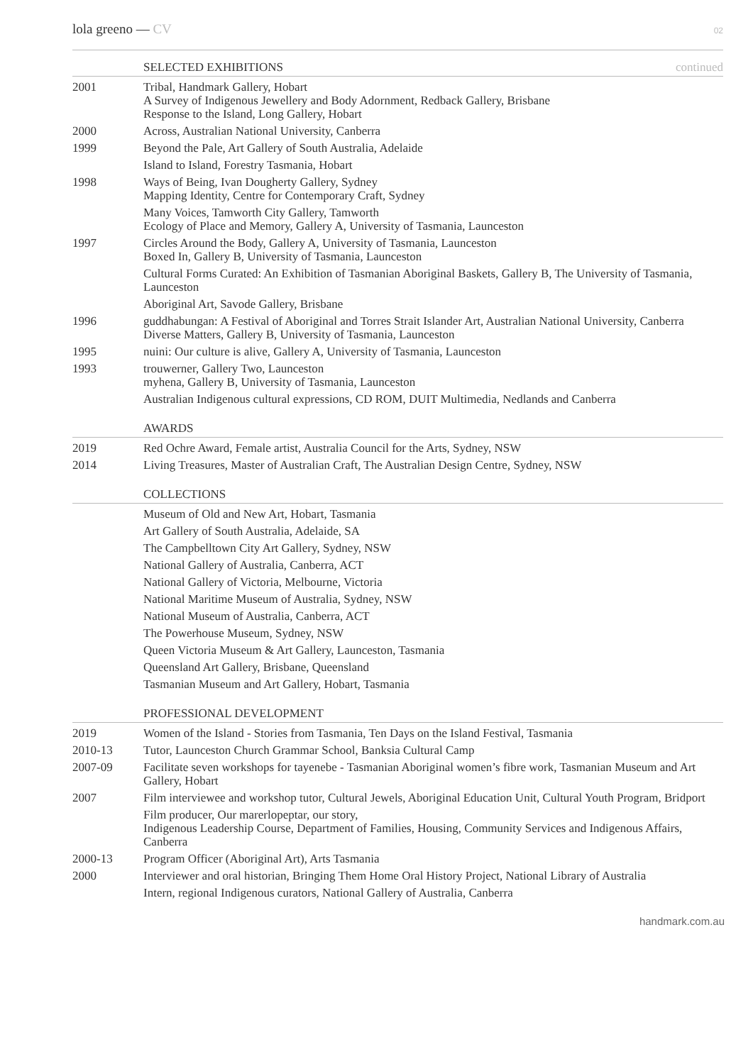lola greeno — CV
02
SELECTED EXHIBITIONS continued
2001 Tribal, Handmark Gallery, Hobart
A Survey of Indigenous Jewellery and Body Adornment, Redback Gallery, Brisbane
Response to the Island, Long Gallery, Hobart
2000 Across, Australian National University, Canberra
1999 Beyond the Pale, Art Gallery of South Australia, Adelaide
Island to Island, Forestry Tasmania, Hobart
1998 Ways of Being, Ivan Dougherty Gallery, Sydney
Mapping Identity, Centre for Contemporary Craft, Sydney
Many Voices, Tamworth City Gallery, Tamworth
Ecology of Place and Memory, Gallery A, University of Tasmania, Launceston
1997 Circles Around the Body, Gallery A, University of Tasmania, Launceston
Boxed In, Gallery B, University of Tasmania, Launceston
Cultural Forms Curated: An Exhibition of Tasmanian Aboriginal Baskets, Gallery B, The University of Tasmania, Launceston
Aboriginal Art, Savode Gallery, Brisbane
1996 guddhabungan: A Festival of Aboriginal and Torres Strait Islander Art, Australian National University, Canberra
Diverse Matters, Gallery B, University of Tasmania, Launceston
1995 nuini: Our culture is alive, Gallery A, University of Tasmania, Launceston
1993 trouwerner, Gallery Two, Launceston
myhena, Gallery B, University of Tasmania, Launceston
Australian Indigenous cultural expressions, CD ROM, DUIT Multimedia, Nedlands and Canberra
AWARDS
2019 Red Ochre Award, Female artist, Australia Council for the Arts, Sydney, NSW
2014 Living Treasures, Master of Australian Craft, The Australian Design Centre, Sydney, NSW
COLLECTIONS
Museum of Old and New Art, Hobart, Tasmania
Art Gallery of South Australia, Adelaide, SA
The Campbelltown City Art Gallery, Sydney, NSW
National Gallery of Australia, Canberra, ACT
National Gallery of Victoria, Melbourne, Victoria
National Maritime Museum of Australia, Sydney, NSW
National Museum of Australia, Canberra, ACT
The Powerhouse Museum, Sydney, NSW
Queen Victoria Museum & Art Gallery, Launceston, Tasmania
Queensland Art Gallery, Brisbane, Queensland
Tasmanian Museum and Art Gallery, Hobart, Tasmania
PROFESSIONAL DEVELOPMENT
2019 Women of the Island - Stories from Tasmania, Ten Days on the Island Festival, Tasmania
2010-13 Tutor, Launceston Church Grammar School, Banksia Cultural Camp
2007-09 Facilitate seven workshops for tayenebe - Tasmanian Aboriginal women’s fibre work, Tasmanian Museum and Art Gallery, Hobart
2007 Film interviewee and workshop tutor, Cultural Jewels, Aboriginal Education Unit, Cultural Youth Program, Bridport
Film producer, Our marerlopeptar, our story,
Indigenous Leadership Course, Department of Families, Housing, Community Services and Indigenous Affairs, Canberra
2000-13 Program Officer (Aboriginal Art), Arts Tasmania
2000 Interviewer and oral historian, Bringing Them Home Oral History Project, National Library of Australia
Intern, regional Indigenous curators, National Gallery of Australia, Canberra
handmark.com.au